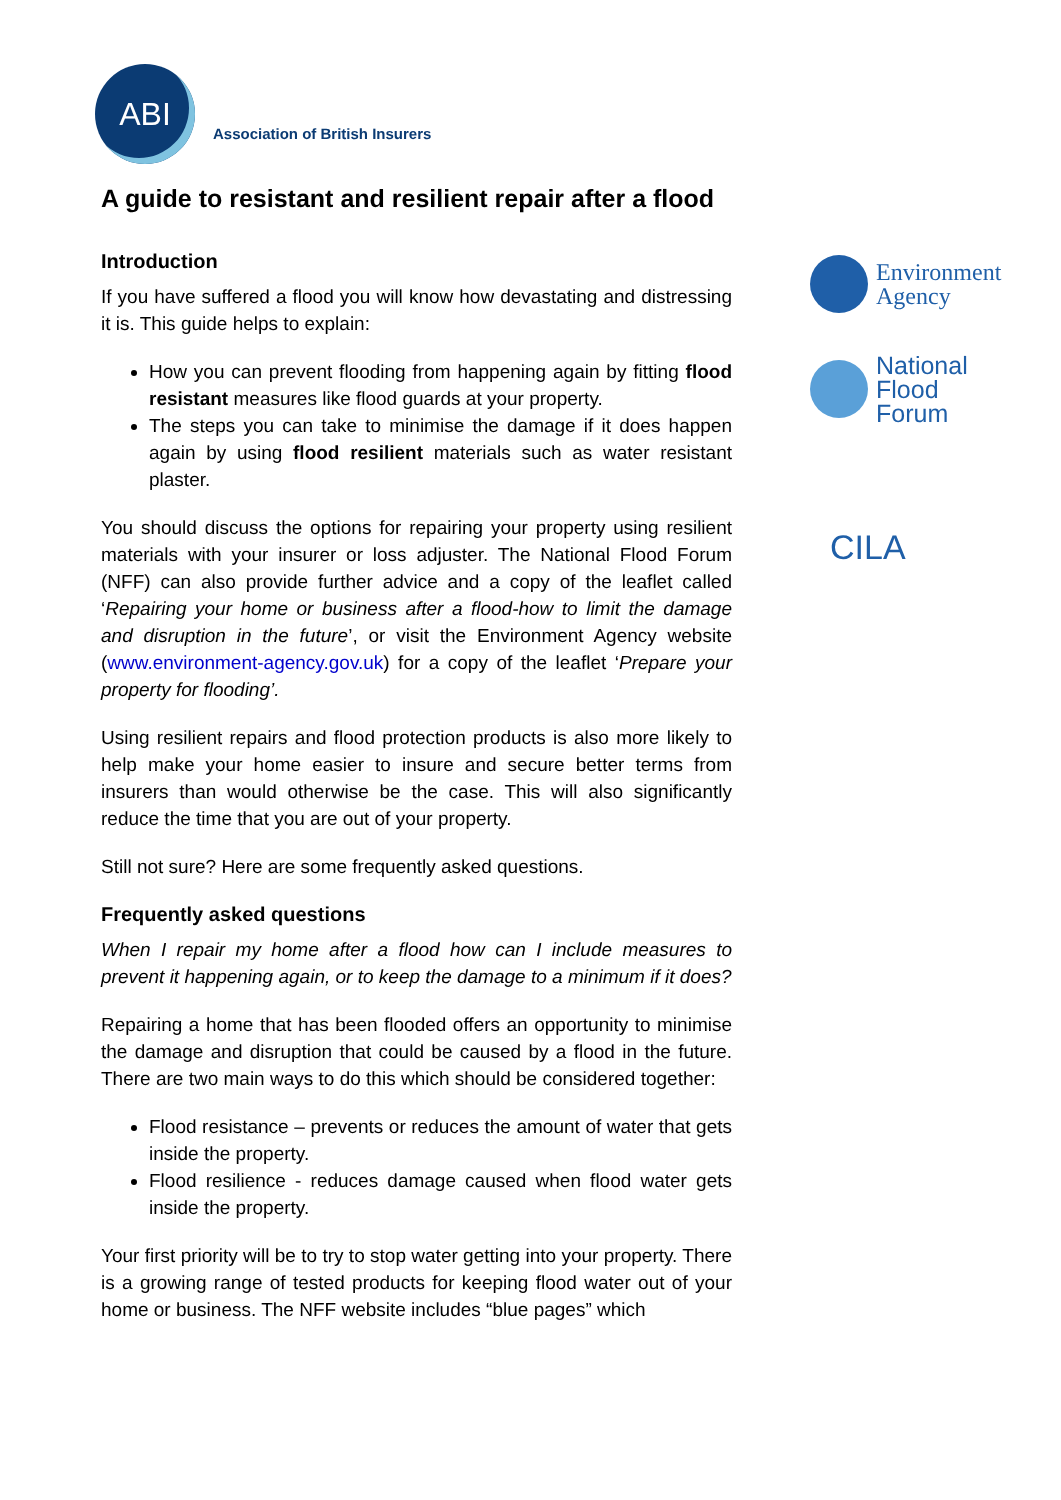ABI
Association of British Insurers
Environment
Agency
National
Flood
Forum
CILA
A guide to resistant and resilient repair after a flood
Introduction
If you have suffered a flood you will know how devastating and distressing it is. This guide helps to explain:
How you can prevent flooding from happening again by fitting flood resistant measures like flood guards at your property.
The steps you can take to minimise the damage if it does happen again by using flood resilient materials such as water resistant plaster.
You should discuss the options for repairing your property using resilient materials with your insurer or loss adjuster. The National Flood Forum (NFF) can also provide further advice and a copy of the leaflet called ‘Repairing your home or business after a flood-how to limit the damage and disruption in the future’, or visit the Environment Agency website (www.environment-agency.gov.uk) for a copy of the leaflet ‘Prepare your property for flooding’.
Using resilient repairs and flood protection products is also more likely to help make your home easier to insure and secure better terms from insurers than would otherwise be the case. This will also significantly reduce the time that you are out of your property.
Still not sure? Here are some frequently asked questions.
Frequently asked questions
When I repair my home after a flood how can I include measures to prevent it happening again, or to keep the damage to a minimum if it does?
Repairing a home that has been flooded offers an opportunity to minimise the damage and disruption that could be caused by a flood in the future. There are two main ways to do this which should be considered together:
Flood resistance – prevents or reduces the amount of water that gets inside the property.
Flood resilience - reduces damage caused when flood water gets inside the property.
Your first priority will be to try to stop water getting into your property. There is a growing range of tested products for keeping flood water out of your home or business. The NFF website includes “blue pages” which